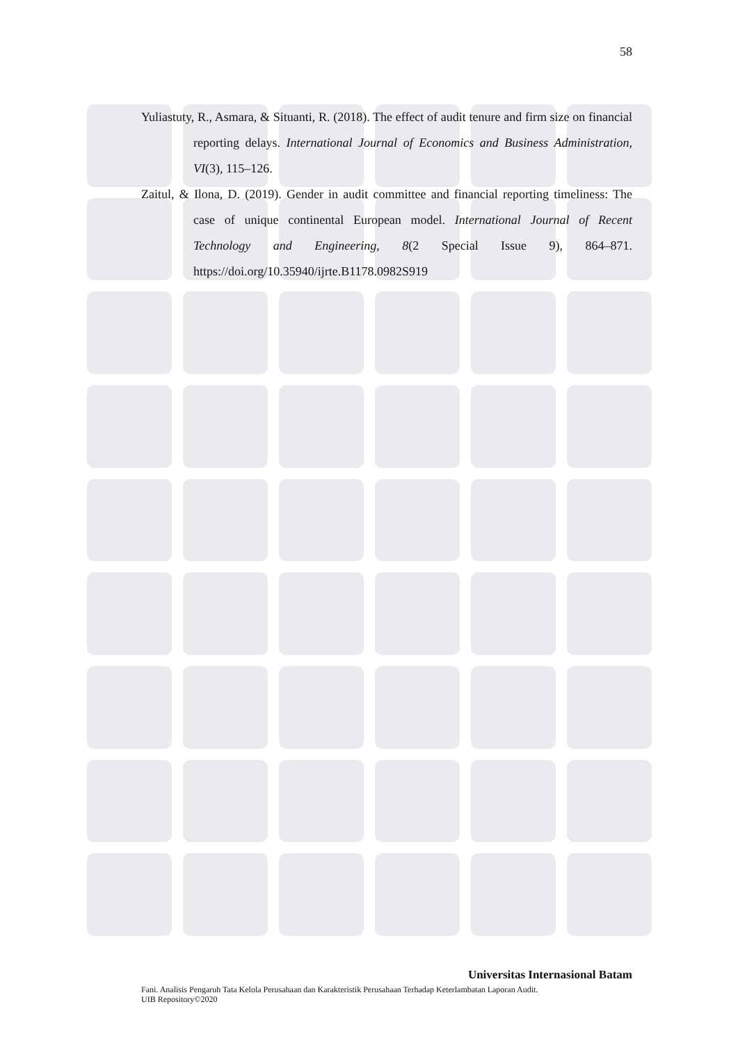58
Yuliastuty, R., Asmara, & Situanti, R. (2018). The effect of audit tenure and firm size on financial reporting delays. International Journal of Economics and Business Administration, VI(3), 115–126.
Zaitul, & Ilona, D. (2019). Gender in audit committee and financial reporting timeliness: The case of unique continental European model. International Journal of Recent Technology and Engineering, 8(2 Special Issue 9), 864–871. https://doi.org/10.35940/ijrte.B1178.0982S919
Universitas Internasional Batam
Fani. Analisis Pengaruh Tata Kelola Perusahaan dan Karakteristik Perusahaan Terhadap Keterlambatan Laporan Audit.
UIB Repository©2020